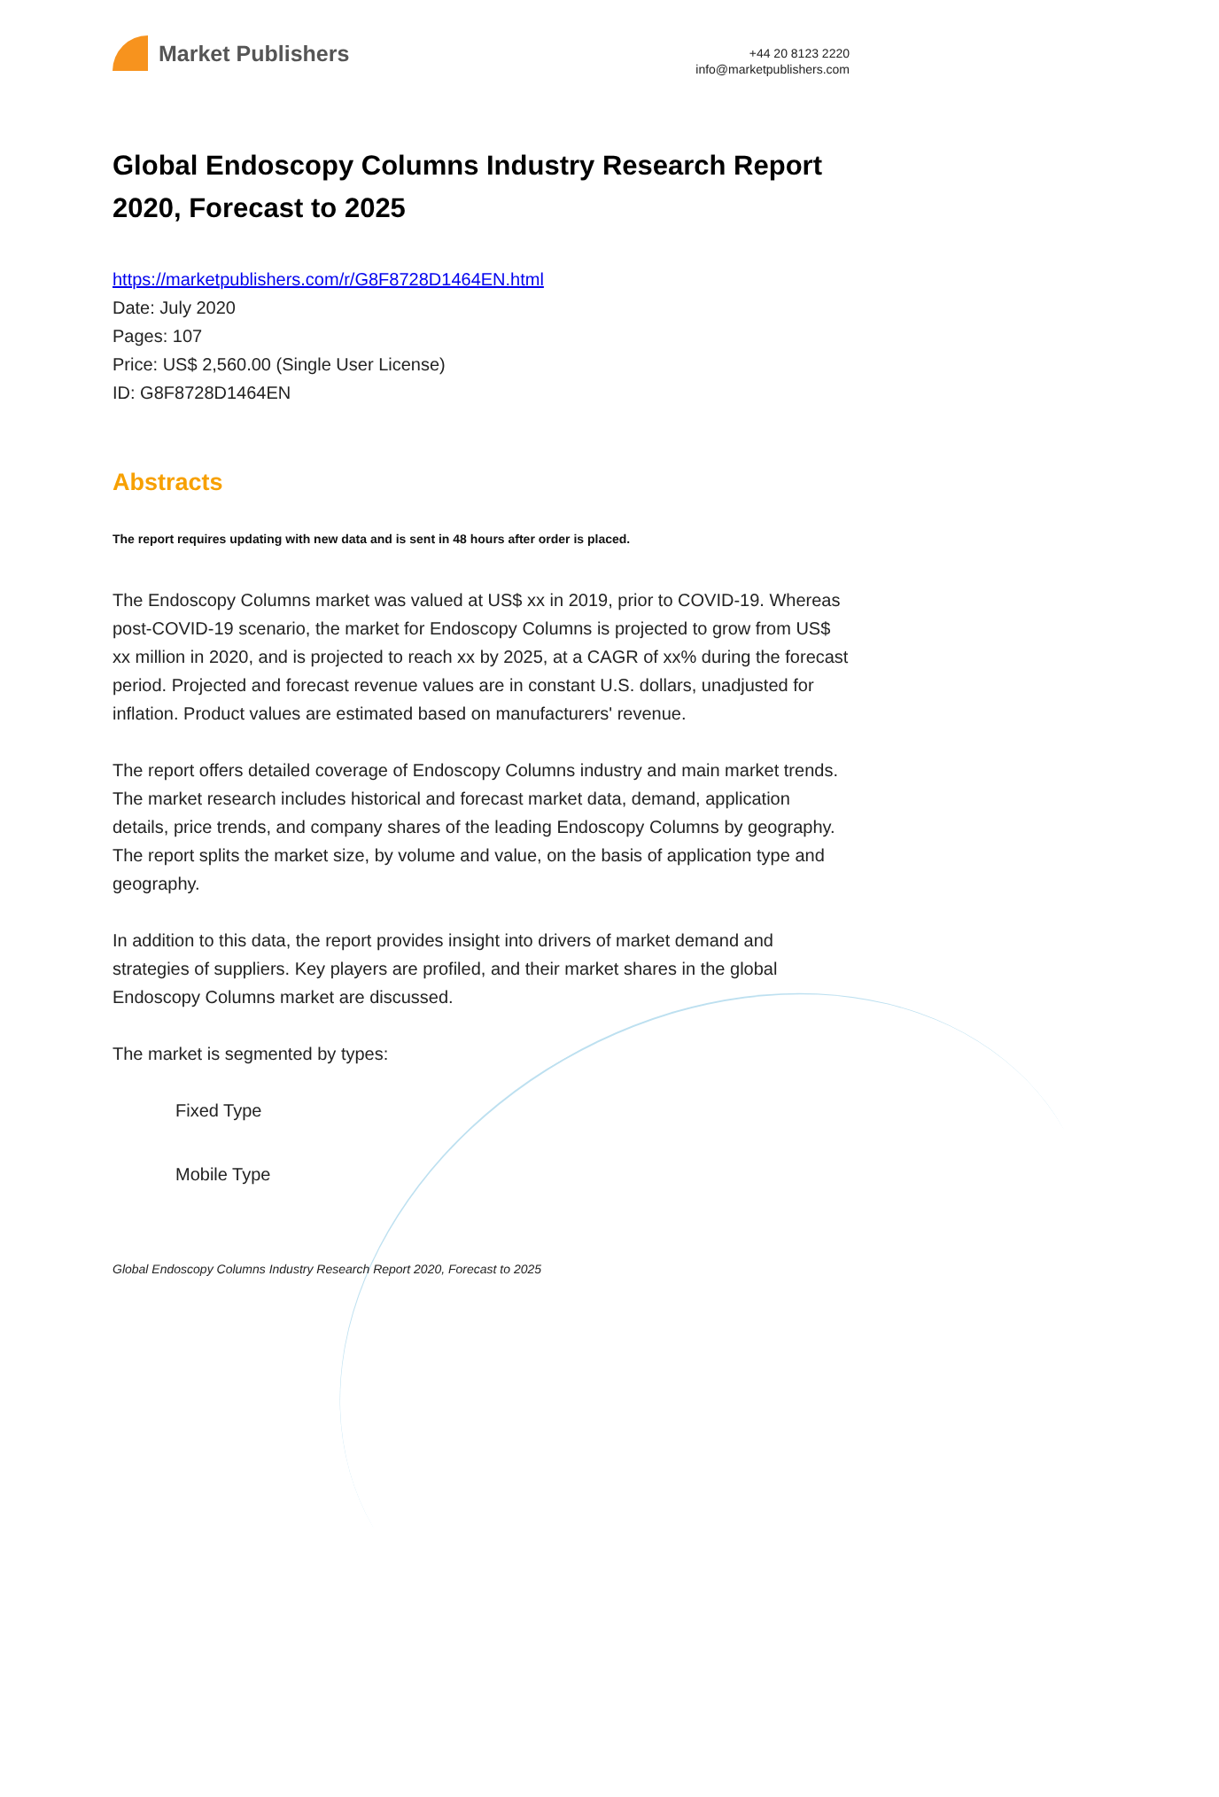Market Publishers
+44 20 8123 2220
info@marketpublishers.com
Global Endoscopy Columns Industry Research Report 2020, Forecast to 2025
https://marketpublishers.com/r/G8F8728D1464EN.html
Date: July 2020
Pages: 107
Price: US$ 2,560.00 (Single User License)
ID: G8F8728D1464EN
Abstracts
The report requires updating with new data and is sent in 48 hours after order is placed.
The Endoscopy Columns market was valued at US$ xx in 2019, prior to COVID-19. Whereas post-COVID-19 scenario, the market for Endoscopy Columns is projected to grow from US$ xx million in 2020, and is projected to reach xx by 2025, at a CAGR of xx% during the forecast period. Projected and forecast revenue values are in constant U.S. dollars, unadjusted for inflation. Product values are estimated based on manufacturers' revenue.
The report offers detailed coverage of Endoscopy Columns industry and main market trends. The market research includes historical and forecast market data, demand, application details, price trends, and company shares of the leading Endoscopy Columns by geography. The report splits the market size, by volume and value, on the basis of application type and geography.
In addition to this data, the report provides insight into drivers of market demand and strategies of suppliers. Key players are profiled, and their market shares in the global Endoscopy Columns market are discussed.
The market is segmented by types:
Fixed Type
Mobile Type
Global Endoscopy Columns Industry Research Report 2020, Forecast to 2025